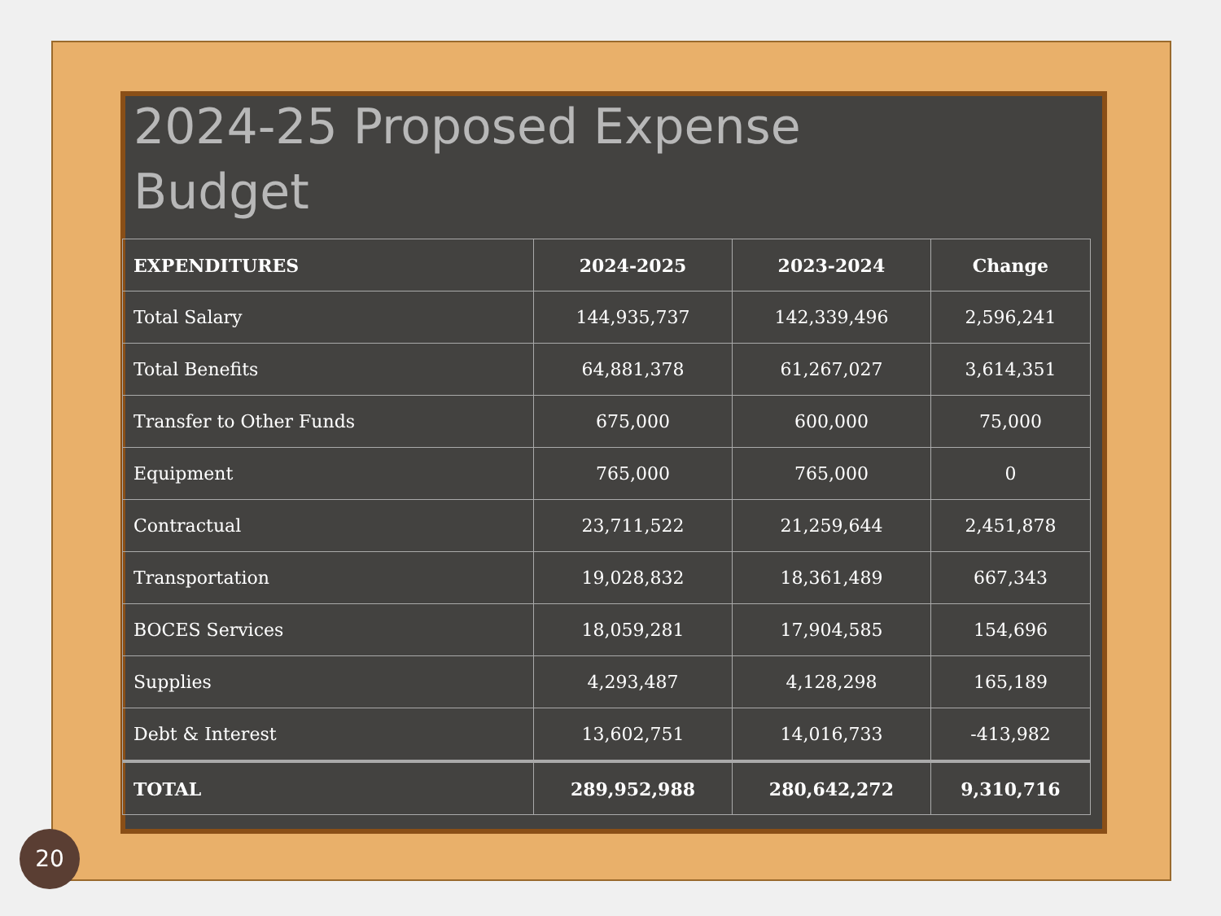2024-25 Proposed Expense
Budget
| EXPENDITURES | 2024-2025 | 2023-2024 | Change |
| --- | --- | --- | --- |
| Total Salary | 144,935,737 | 142,339,496 | 2,596,241 |
| Total Benefits | 64,881,378 | 61,267,027 | 3,614,351 |
| Transfer to Other Funds | 675,000 | 600,000 | 75,000 |
| Equipment | 765,000 | 765,000 | 0 |
| Contractual | 23,711,522 | 21,259,644 | 2,451,878 |
| Transportation | 19,028,832 | 18,361,489 | 667,343 |
| BOCES Services | 18,059,281 | 17,904,585 | 154,696 |
| Supplies | 4,293,487 | 4,128,298 | 165,189 |
| Debt & Interest | 13,602,751 | 14,016,733 | -413,982 |
| TOTAL | 289,952,988 | 280,642,272 | 9,310,716 |
20